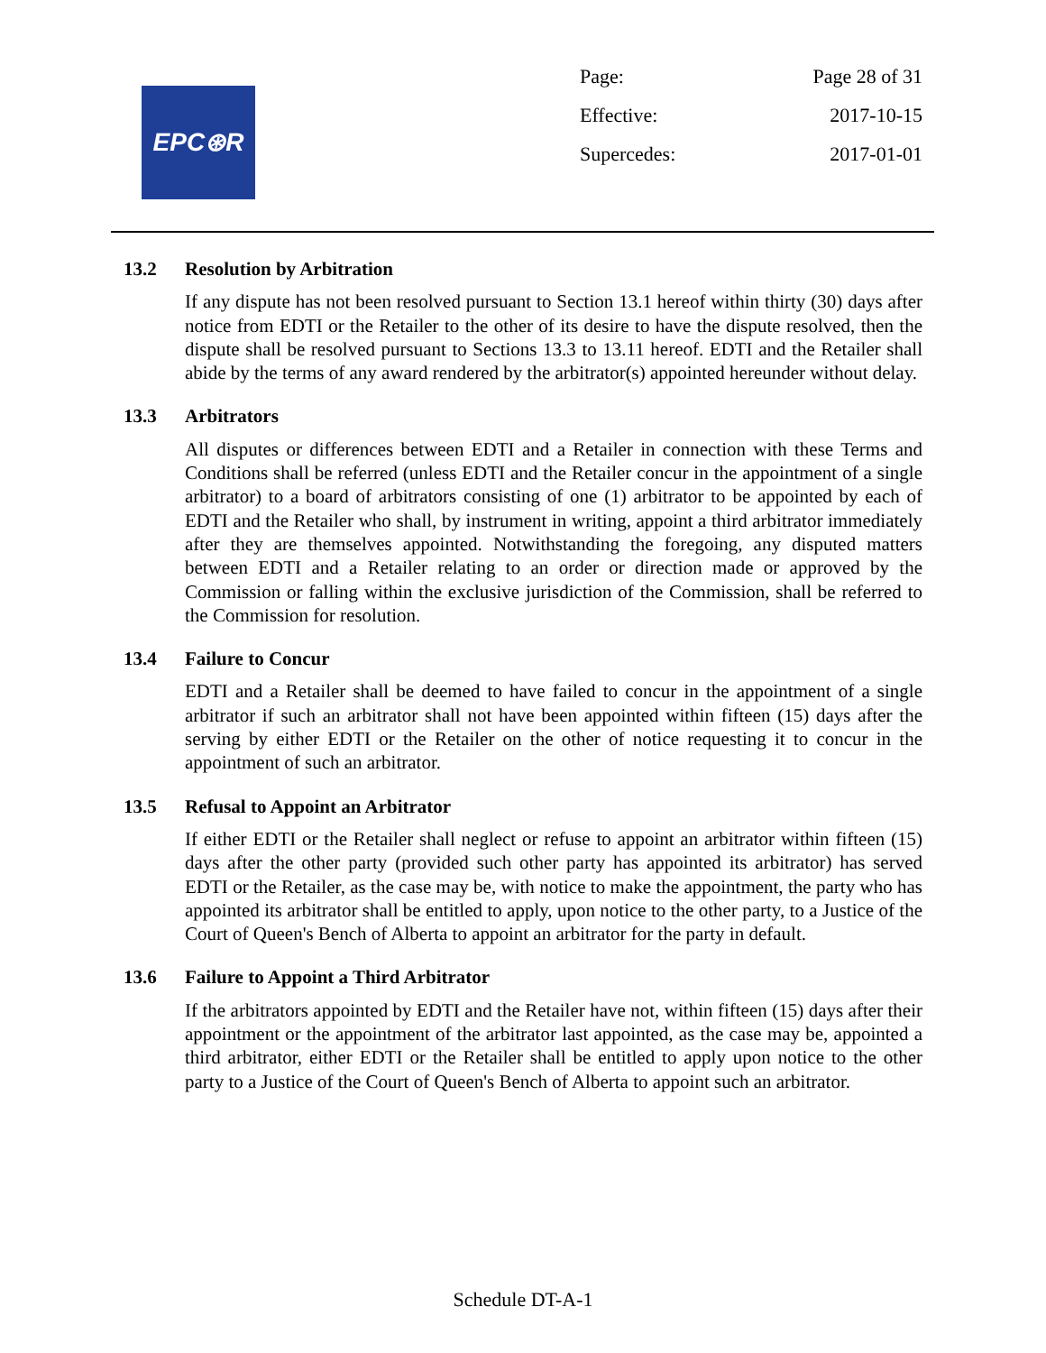EPC⊛R
Page: Page 28 of 31
Effective: 2017-10-15
Supercedes: 2017-01-01
13.2 Resolution by Arbitration
If any dispute has not been resolved pursuant to Section 13.1 hereof within thirty (30) days after notice from EDTI or the Retailer to the other of its desire to have the dispute resolved, then the dispute shall be resolved pursuant to Sections 13.3 to 13.11 hereof. EDTI and the Retailer shall abide by the terms of any award rendered by the arbitrator(s) appointed hereunder without delay.
13.3 Arbitrators
All disputes or differences between EDTI and a Retailer in connection with these Terms and Conditions shall be referred (unless EDTI and the Retailer concur in the appointment of a single arbitrator) to a board of arbitrators consisting of one (1) arbitrator to be appointed by each of EDTI and the Retailer who shall, by instrument in writing, appoint a third arbitrator immediately after they are themselves appointed. Notwithstanding the foregoing, any disputed matters between EDTI and a Retailer relating to an order or direction made or approved by the Commission or falling within the exclusive jurisdiction of the Commission, shall be referred to the Commission for resolution.
13.4 Failure to Concur
EDTI and a Retailer shall be deemed to have failed to concur in the appointment of a single arbitrator if such an arbitrator shall not have been appointed within fifteen (15) days after the serving by either EDTI or the Retailer on the other of notice requesting it to concur in the appointment of such an arbitrator.
13.5 Refusal to Appoint an Arbitrator
If either EDTI or the Retailer shall neglect or refuse to appoint an arbitrator within fifteen (15) days after the other party (provided such other party has appointed its arbitrator) has served EDTI or the Retailer, as the case may be, with notice to make the appointment, the party who has appointed its arbitrator shall be entitled to apply, upon notice to the other party, to a Justice of the Court of Queen's Bench of Alberta to appoint an arbitrator for the party in default.
13.6 Failure to Appoint a Third Arbitrator
If the arbitrators appointed by EDTI and the Retailer have not, within fifteen (15) days after their appointment or the appointment of the arbitrator last appointed, as the case may be, appointed a third arbitrator, either EDTI or the Retailer shall be entitled to apply upon notice to the other party to a Justice of the Court of Queen's Bench of Alberta to appoint such an arbitrator.
Schedule DT-A-1